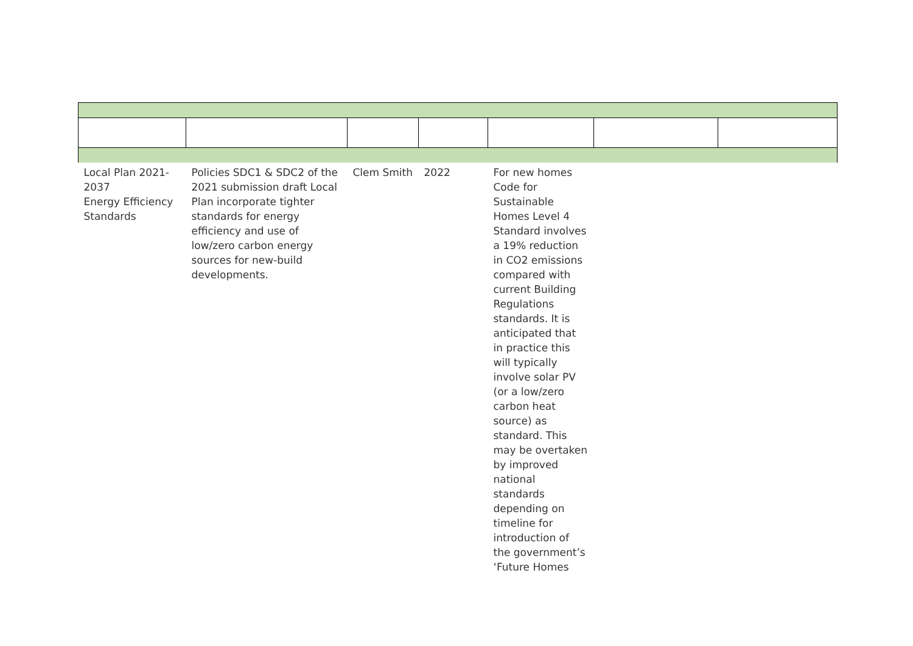| Local Plan 2021-2037 Energy Efficiency Standards | Policies SDC1 & SDC2 of the 2021 submission draft Local Plan incorporate tighter standards for energy efficiency and use of low/zero carbon energy sources for new-build developments. | Clem Smith | 2022 | For new homes Code for Sustainable Homes Level 4 Standard involves a 19% reduction in CO2 emissions compared with current Building Regulations standards. It is anticipated that in practice this will typically involve solar PV (or a low/zero carbon heat source) as standard. This may be overtaken by improved national standards depending on timeline for introduction of the government’s ‘Future Homes | | |